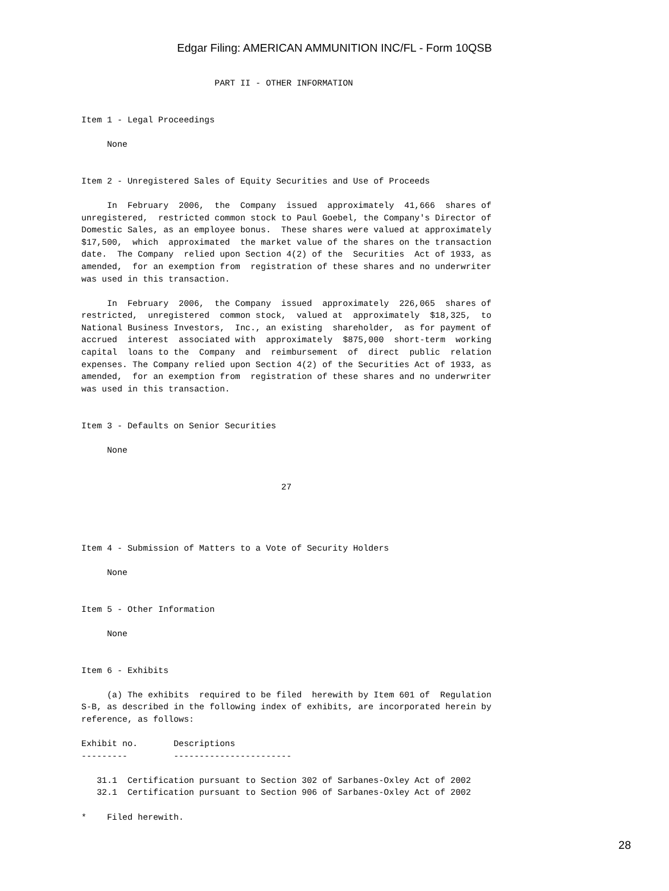Edgar Filing: AMERICAN AMMUNITION INC/FL - Form 10QSB
                          PART II - OTHER INFORMATION


Item 1 - Legal Proceedings

     None


Item 2 - Unregistered Sales of Equity Securities and Use of Proceeds

     In  February  2006,  the  Company  issued  approximately  41,666  shares of
unregistered,  restricted common stock to Paul Goebel, the Company's Director of
Domestic Sales, as an employee bonus.  These shares were valued at approximately
$17,500,  which  approximated  the market value of the shares on the transaction
date.  The Company  relied upon Section 4(2) of the  Securities  Act of 1933, as
amended,  for an exemption from  registration of these shares and no underwriter
was used in this transaction.

     In  February  2006,  the Company  issued  approximately  226,065  shares of
restricted,  unregistered  common stock,  valued at  approximately  $18,325,  to
National Business Investors,  Inc., an existing  shareholder,  as for payment of
accrued  interest  associated with  approximately  $875,000  short-term  working
capital  loans to the  Company  and  reimbursement  of  direct  public  relation
expenses. The Company relied upon Section 4(2) of the Securities Act of 1933, as
amended,  for an exemption from  registration of these shares and no underwriter
was used in this transaction.


Item 3 - Defaults on Senior Securities

     None


                                       27




Item 4 - Submission of Matters to a Vote of Security Holders

     None


Item 5 - Other Information

     None


Item 6 - Exhibits

     (a) The exhibits  required to be filed  herewith by Item 601 of  Regulation
S-B, as described in the following index of exhibits, are incorporated herein by
reference, as follows:

Exhibit no.       Descriptions
---------         -----------------------

   31.1  Certification pursuant to Section 302 of Sarbanes-Oxley Act of 2002
   32.1  Certification pursuant to Section 906 of Sarbanes-Oxley Act of 2002

*    Filed herewith.
28